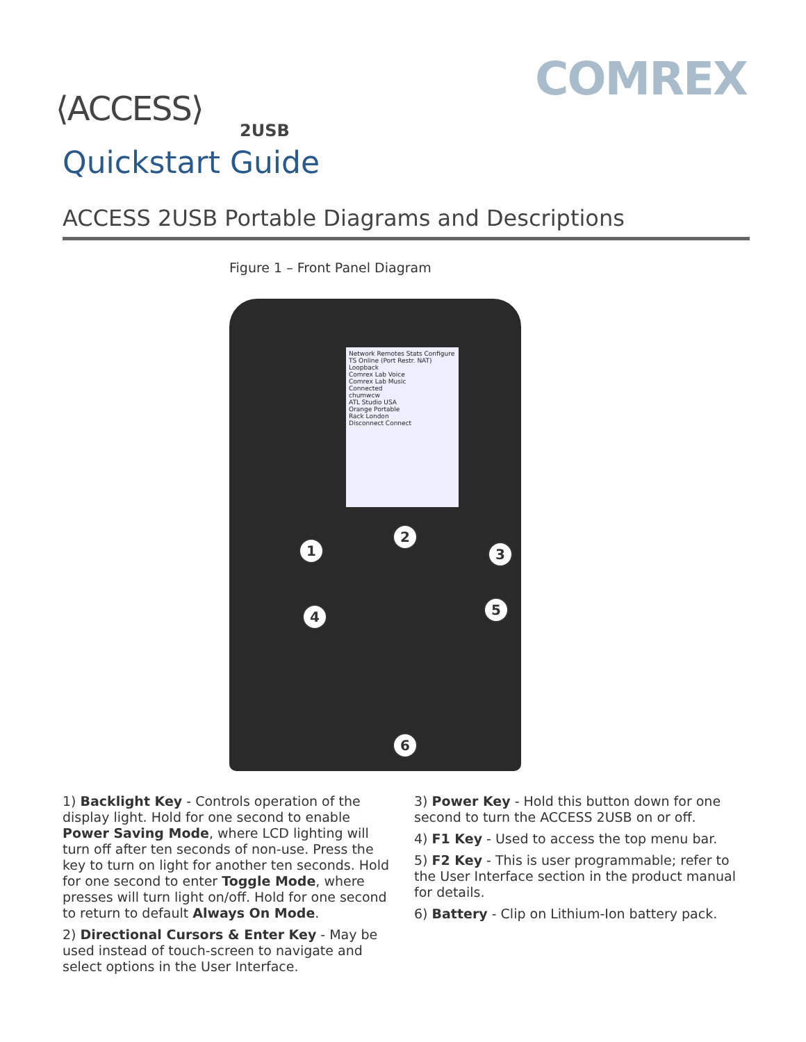COMREX
⟨ACCESS⟩
2USB
Quickstart Guide
ACCESS 2USB Portable Diagrams and Descriptions
Figure 1 – Front Panel Diagram
Network Remotes Stats Configure
TS Online (Port Restr. NAT)
Loopback
Comrex Lab Voice
Comrex Lab Music
Connected
chumwcw
ATL Studio USA
Orange Portable
Rack London
Disconnect Connect
1
2
3
4 5
6
1) Backlight Key - Controls operation of the display light. Hold for one second to enable Power Saving Mode, where LCD lighting will turn off after ten seconds of non-use. Press the key to turn on light for another ten seconds. Hold for one second to enter Toggle Mode, where presses will turn light on/off. Hold for one second to return to default Always On Mode.
2) Directional Cursors & Enter Key - May be used instead of touch-screen to navigate and select options in the User Interface.
3) Power Key - Hold this button down for one second to turn the ACCESS 2USB on or off.
4) F1 Key - Used to access the top menu bar.
5) F2 Key - This is user programmable; refer to the User Interface section in the product manual for details.
6) Battery - Clip on Lithium-Ion battery pack.